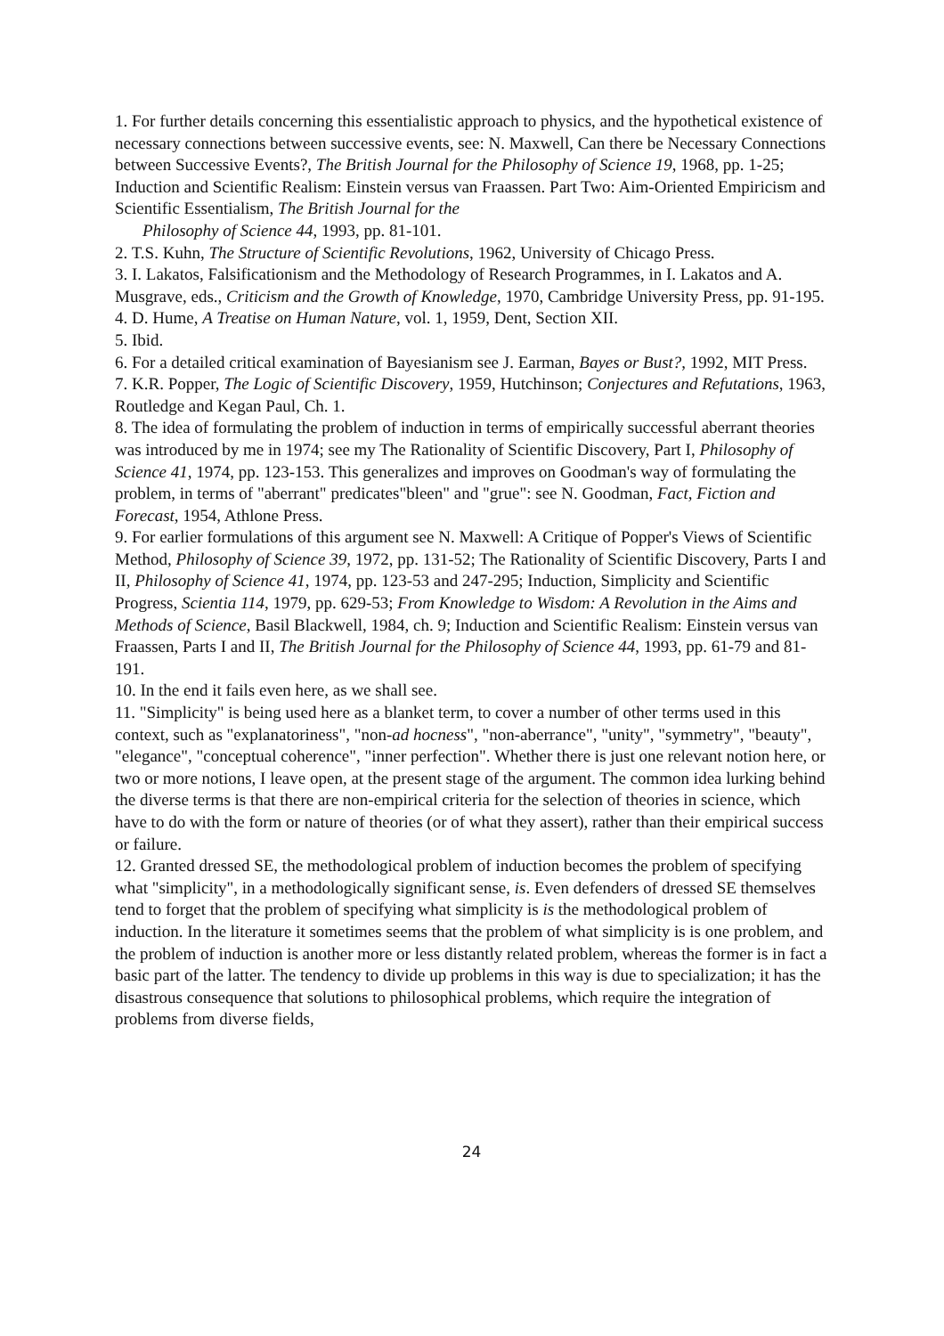1. For further details concerning this essentialistic approach to physics, and the hypothetical existence of necessary connections between successive events, see: N. Maxwell, Can there be Necessary Connections between Successive Events?, The British Journal for the Philosophy of Science 19, 1968, pp. 1-25; Induction and Scientific Realism: Einstein versus van Fraassen. Part Two: Aim-Oriented Empiricism and Scientific Essentialism, The British Journal for the
Philosophy of Science 44, 1993, pp. 81-101.
2. T.S. Kuhn, The Structure of Scientific Revolutions, 1962, University of Chicago Press.
3. I. Lakatos, Falsificationism and the Methodology of Research Programmes, in I. Lakatos and A. Musgrave, eds., Criticism and the Growth of Knowledge, 1970, Cambridge University Press, pp. 91-195.
4. D. Hume, A Treatise on Human Nature, vol. 1, 1959, Dent, Section XII.
5. Ibid.
6. For a detailed critical examination of Bayesianism see J. Earman, Bayes or Bust?, 1992, MIT Press.
7. K.R. Popper, The Logic of Scientific Discovery, 1959, Hutchinson; Conjectures and Refutations, 1963, Routledge and Kegan Paul, Ch. 1.
8. The idea of formulating the problem of induction in terms of empirically successful aberrant theories was introduced by me in 1974; see my The Rationality of Scientific Discovery, Part I, Philosophy of Science 41, 1974, pp. 123-153. This generalizes and improves on Goodman's way of formulating the problem, in terms of "aberrant" predicates"bleen" and "grue": see N. Goodman, Fact, Fiction and Forecast, 1954, Athlone Press.
9. For earlier formulations of this argument see N. Maxwell: A Critique of Popper's Views of Scientific Method, Philosophy of Science 39, 1972, pp. 131-52; The Rationality of Scientific Discovery, Parts I and II, Philosophy of Science 41, 1974, pp. 123-53 and 247-295; Induction, Simplicity and Scientific Progress, Scientia 114, 1979, pp. 629-53; From Knowledge to Wisdom: A Revolution in the Aims and Methods of Science, Basil Blackwell, 1984, ch. 9; Induction and Scientific Realism: Einstein versus van Fraassen, Parts I and II, The British Journal for the Philosophy of Science 44, 1993, pp. 61-79 and 81-191.
10. In the end it fails even here, as we shall see.
11. "Simplicity" is being used here as a blanket term, to cover a number of other terms used in this context, such as "explanatoriness", "non-ad hocness", "non-aberrance", "unity", "symmetry", "beauty", "elegance", "conceptual coherence", "inner perfection". Whether there is just one relevant notion here, or two or more notions, I leave open, at the present stage of the argument. The common idea lurking behind the diverse terms is that there are non-empirical criteria for the selection of theories in science, which have to do with the form or nature of theories (or of what they assert), rather than their empirical success or failure.
12. Granted dressed SE, the methodological problem of induction becomes the problem of specifying what "simplicity", in a methodologically significant sense, is. Even defenders of dressed SE themselves tend to forget that the problem of specifying what simplicity is is the methodological problem of induction. In the literature it sometimes seems that the problem of what simplicity is is one problem, and the problem of induction is another more or less distantly related problem, whereas the former is in fact a basic part of the latter. The tendency to divide up problems in this way is due to specialization; it has the disastrous consequence that solutions to philosophical problems, which require the integration of problems from diverse fields,
24